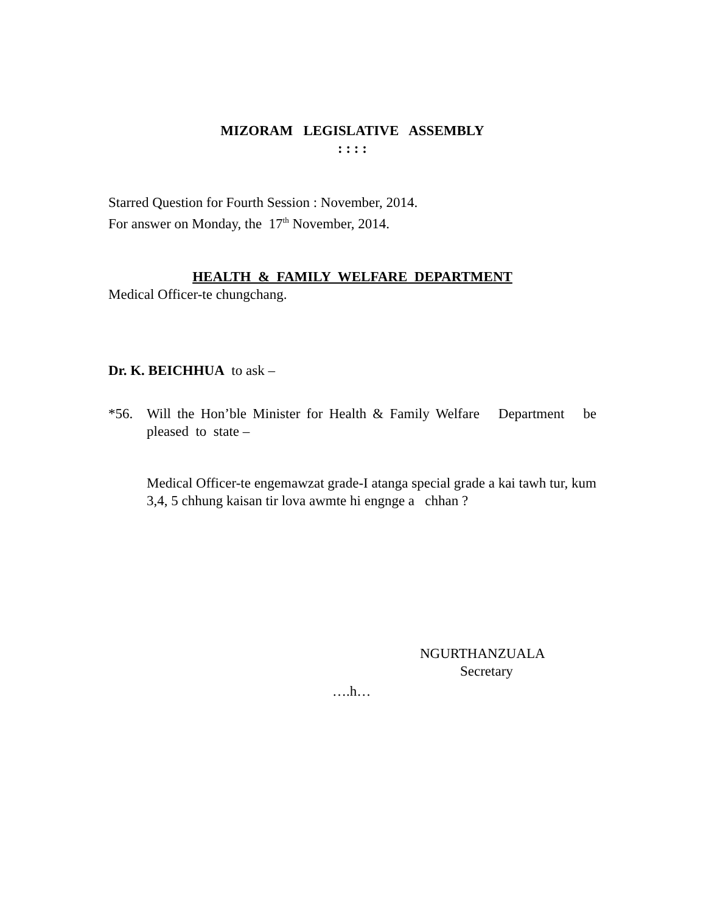MIZORAM LEGISLATIVE ASSEMBLY
: : : :
Starred Question for Fourth Session : November, 2014.
For answer on Monday, the 17<sup>th</sup> November, 2014.
HEALTH & FAMILY WELFARE DEPARTMENT
Medical Officer-te chungchang.
Dr. K. BEICHHUA to ask –
*56. Will the Hon’ble Minister for Health & Family Welfare Department be pleased to state –
Medical Officer-te engemawzat grade-I atanga special grade a kai tawh tur, kum 3,4, 5 chhung kaisan tir lova awmte hi engnge a chhan ?
NGURTHANZUALA
Secretary
….h…